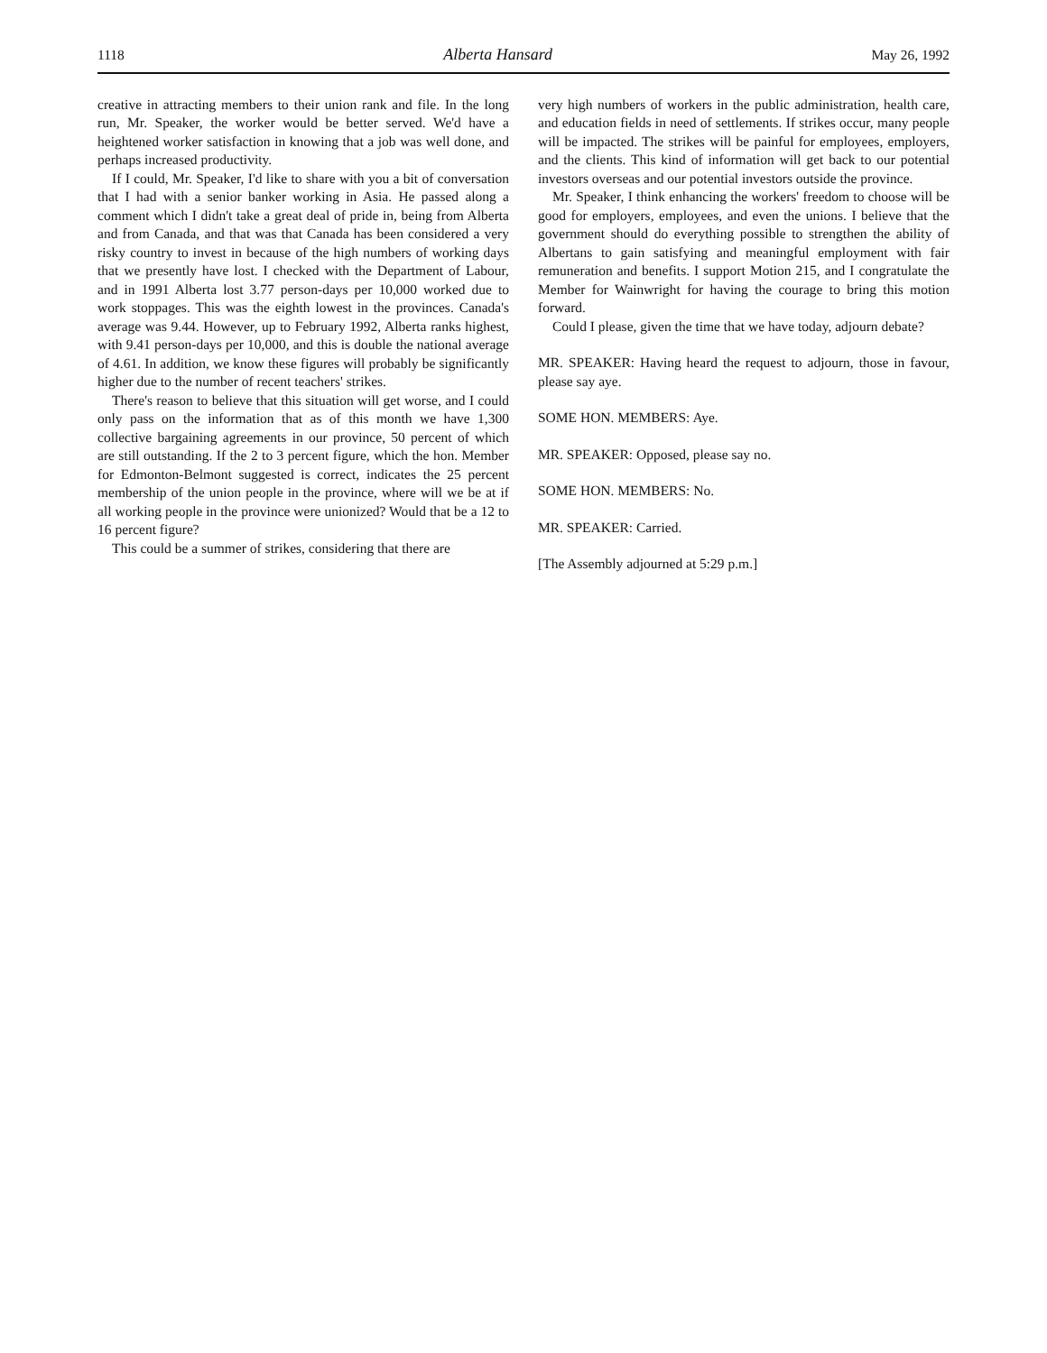1118 Alberta Hansard May 26, 1992
creative in attracting members to their union rank and file. In the long run, Mr. Speaker, the worker would be better served. We'd have a heightened worker satisfaction in knowing that a job was well done, and perhaps increased productivity.
If I could, Mr. Speaker, I'd like to share with you a bit of conversation that I had with a senior banker working in Asia. He passed along a comment which I didn't take a great deal of pride in, being from Alberta and from Canada, and that was that Canada has been considered a very risky country to invest in because of the high numbers of working days that we presently have lost. I checked with the Department of Labour, and in 1991 Alberta lost 3.77 person-days per 10,000 worked due to work stoppages. This was the eighth lowest in the provinces. Canada's average was 9.44. However, up to February 1992, Alberta ranks highest, with 9.41 person-days per 10,000, and this is double the national average of 4.61. In addition, we know these figures will probably be significantly higher due to the number of recent teachers' strikes.
There's reason to believe that this situation will get worse, and I could only pass on the information that as of this month we have 1,300 collective bargaining agreements in our province, 50 percent of which are still outstanding. If the 2 to 3 percent figure, which the hon. Member for Edmonton-Belmont suggested is correct, indicates the 25 percent membership of the union people in the province, where will we be at if all working people in the province were unionized? Would that be a 12 to 16 percent figure?
This could be a summer of strikes, considering that there are
very high numbers of workers in the public administration, health care, and education fields in need of settlements. If strikes occur, many people will be impacted. The strikes will be painful for employees, employers, and the clients. This kind of information will get back to our potential investors overseas and our potential investors outside the province.
Mr. Speaker, I think enhancing the workers' freedom to choose will be good for employers, employees, and even the unions. I believe that the government should do everything possible to strengthen the ability of Albertans to gain satisfying and meaningful employment with fair remuneration and benefits. I support Motion 215, and I congratulate the Member for Wainwright for having the courage to bring this motion forward.
Could I please, given the time that we have today, adjourn debate?
MR. SPEAKER: Having heard the request to adjourn, those in favour, please say aye.
SOME HON. MEMBERS: Aye.
MR. SPEAKER: Opposed, please say no.
SOME HON. MEMBERS: No.
MR. SPEAKER: Carried.
[The Assembly adjourned at 5:29 p.m.]